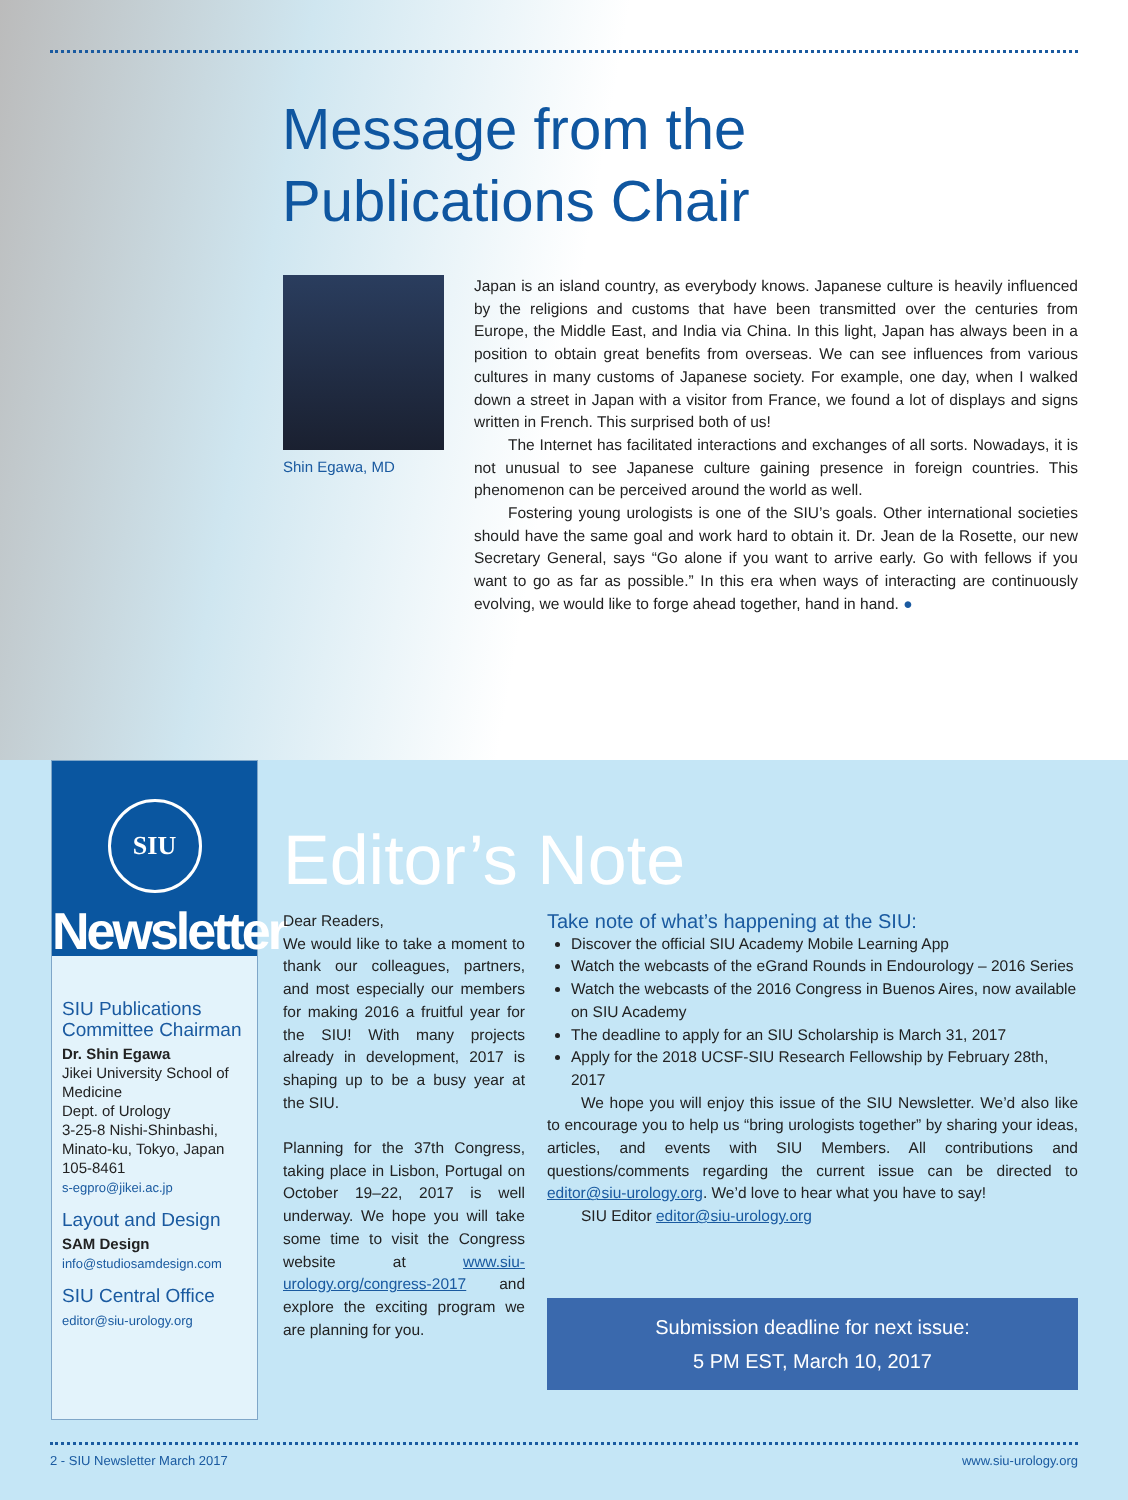Message from the
Publications Chair
Shin Egawa, MD
Japan is an island country, as everybody knows. Japanese culture is heavily influenced by the religions and customs that have been transmitted over the centuries from Europe, the Middle East, and India via China. In this light, Japan has always been in a position to obtain great benefits from overseas. We can see influences from various cultures in many customs of Japanese society. For example, one day, when I walked down a street in Japan with a visitor from France, we found a lot of displays and signs written in French. This surprised both of us!
The Internet has facilitated interactions and exchanges of all sorts. Nowadays, it is not unusual to see Japanese culture gaining presence in foreign countries. This phenomenon can be perceived around the world as well.
Fostering young urologists is one of the SIU’s goals. Other international societies should have the same goal and work hard to obtain it. Dr. Jean de la Rosette, our new Secretary General, says “Go alone if you want to arrive early. Go with fellows if you want to go as far as possible.” In this era when ways of interacting are continuously evolving, we would like to forge ahead together, hand in hand. ●
SIU
Newsletter
SIU Publications Committee Chairman
Dr. Shin Egawa
Jikei University School of Medicine
Dept. of Urology
3-25-8 Nishi-Shinbashi, Minato-ku, Tokyo, Japan
105-8461
s-egpro@jikei.ac.jp
Layout and Design
SAM Design
info@studiosamdesign.com
SIU Central Office
editor@siu-urology.org
Editor’s Note
Dear Readers,
We would like to take a moment to thank our colleagues, partners, and most especially our members for making 2016 a fruitful year for the SIU! With many projects already in development, 2017 is shaping up to be a busy year at the SIU.
Planning for the 37th Congress, taking place in Lisbon, Portugal on October 19–22, 2017 is well underway. We hope you will take some time to visit the Congress website at www.siu-urology.org/congress-2017 and explore the exciting program we are planning for you.
Take note of what’s happening at the SIU:
Discover the official SIU Academy Mobile Learning App
Watch the webcasts of the eGrand Rounds in Endourology – 2016 Series
Watch the webcasts of the 2016 Congress in Buenos Aires, now available on SIU Academy
The deadline to apply for an SIU Scholarship is March 31, 2017
Apply for the 2018 UCSF-SIU Research Fellowship by February 28th, 2017
We hope you will enjoy this issue of the SIU Newsletter. We’d also like to encourage you to help us “bring urologists together” by sharing your ideas, articles, and events with SIU Members. All contributions and questions/comments regarding the current issue can be directed to editor@siu-urology.org. We’d love to hear what you have to say!
SIU Editor editor@siu-urology.org
Submission deadline for next issue:
5 PM EST, March 10, 2017
2 - SIU Newsletter March 2017 www.siu-urology.org